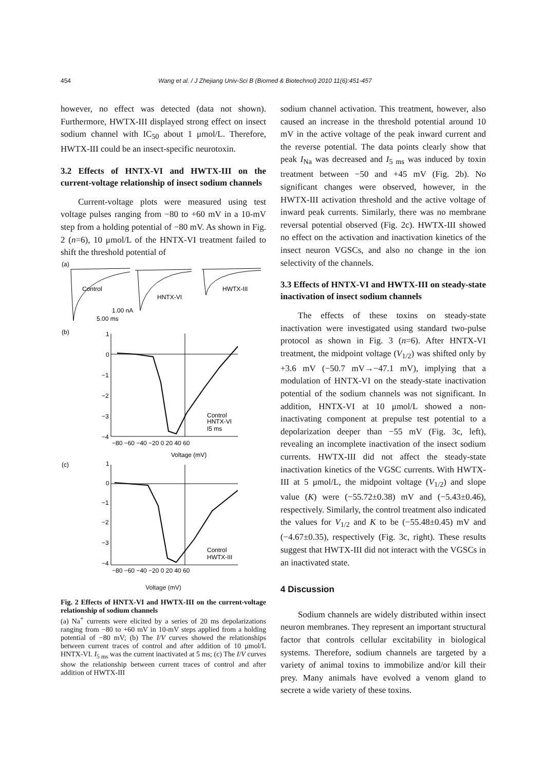454 Wang et al. / J Zhejiang Univ-Sci B (Biomed & Biotechnol) 2010 11(6):451-457
however, no effect was detected (data not shown). Furthermore, HWTX-III displayed strong effect on insect sodium channel with IC<sub>50</sub> about 1 μmol/L. Therefore, HWTX-III could be an insect-specific neurotoxin.
3.2 Effects of HNTX-VI and HWTX-III on the current-voltage relationship of insect sodium channels
Current-voltage plots were measured using test voltage pulses ranging from −80 to +60 mV in a 10-mV step from a holding potential of −80 mV. As shown in Fig. 2 (n=6), 10 μmol/L of the HNTX-VI treatment failed to shift the threshold potential of
(a)
Control
HNTX-VI
HWTX-III
1.00 nA
5.00 ms
(b)
1
0
−1
−2
−3
−4
−80 −60 −40 −20 0 20 40 60
Voltage (mV)
Control
HNTX-VI
I5 ms
(c)
1
0
−1
−2
−3
−4
Control
HWTX-III
−80 −60 −40 −20 0 20 40 60
Voltage (mV)
Fig. 2 Effects of HNTX-VI and HWTX-III on the current-voltage relationship of sodium channels
(a) Na<sup>+</sup> currents were elicited by a series of 20 ms depolarizations ranging from −80 to +60 mV in 10-mV steps applied from a holding potential of −80 mV; (b) The I/V curves showed the relationships between current traces of control and after addition of 10 μmol/L HNTX-VI. I<sub>5 ms</sub> was the current inactivated at 5 ms; (c) The I/V curves show the relationship between current traces of control and after addition of HWTX-III
sodium channel activation. This treatment, however, also caused an increase in the threshold potential around 10 mV in the active voltage of the peak inward current and the reverse potential. The data points clearly show that peak I<sub>Na</sub> was decreased and I<sub>5 ms</sub> was induced by toxin treatment between −50 and +45 mV (Fig. 2b). No significant changes were observed, however, in the HWTX-III activation threshold and the active voltage of inward peak currents. Similarly, there was no membrane reversal potential observed (Fig. 2c). HWTX-III showed no effect on the activation and inactivation kinetics of the insect neuron VGSCs, and also no change in the ion selectivity of the channels.
3.3 Effects of HNTX-VI and HWTX-III on steady-state inactivation of insect sodium channels
The effects of these toxins on steady-state inactivation were investigated using standard two-pulse protocol as shown in Fig. 3 (n=6). After HNTX-VI treatment, the midpoint voltage (V<sub>1/2</sub>) was shifted only by +3.6 mV (−50.7 mV→−47.1 mV), implying that a modulation of HNTX-VI on the steady-state inactivation potential of the sodium channels was not significant. In addition, HNTX-VI at 10 μmol/L showed a non-inactivating component at prepulse test potential to a depolarization deeper than −55 mV (Fig. 3c, left), revealing an incomplete inactivation of the insect sodium currents. HWTX-III did not affect the steady-state inactivation kinetics of the VGSC currents. With HWTX-III at 5 μmol/L, the midpoint voltage (V<sub>1/2</sub>) and slope value (K) were (−55.72±0.38) mV and (−5.43±0.46), respectively. Similarly, the control treatment also indicated the values for V<sub>1/2</sub> and K to be (−55.48±0.45) mV and (−4.67±0.35), respectively (Fig. 3c, right). These results suggest that HWTX-III did not interact with the VGSCs in an inactivated state.
4 Discussion
Sodium channels are widely distributed within insect neuron membranes. They represent an important structural factor that controls cellular excitability in biological systems. Therefore, sodium channels are targeted by a variety of animal toxins to immobilize and/or kill their prey. Many animals have evolved a venom gland to secrete a wide variety of these toxins.